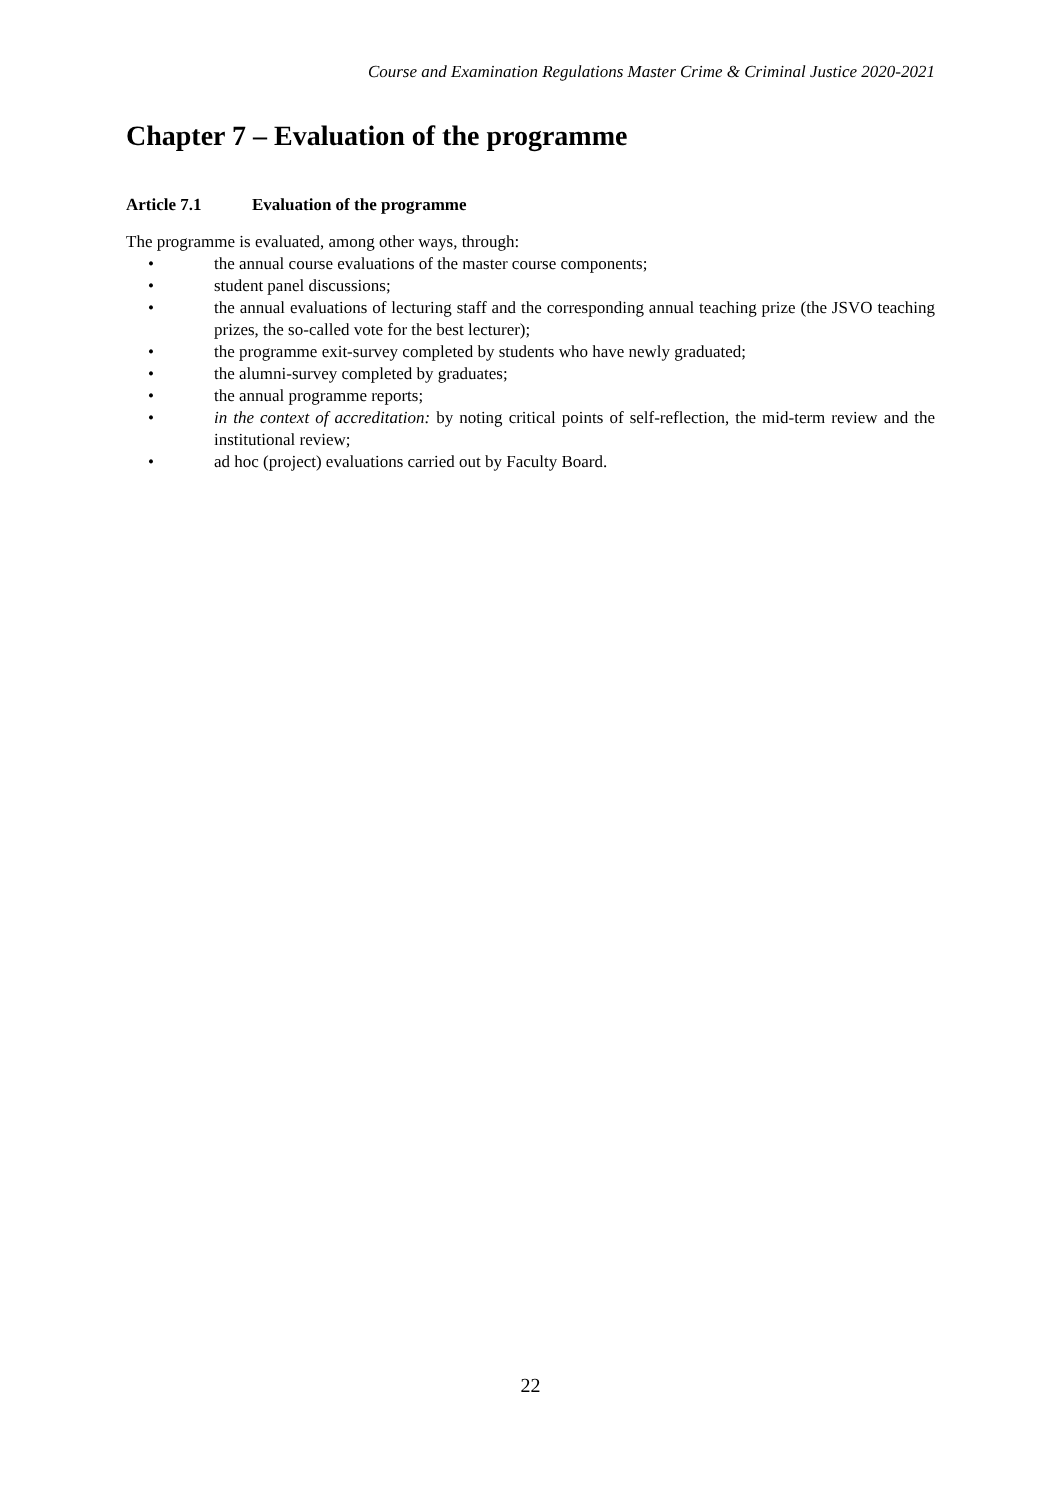Course and Examination Regulations Master Crime & Criminal Justice 2020-2021
Chapter 7 – Evaluation of the programme
Article 7.1 Evaluation of the programme
The programme is evaluated, among other ways, through:
• the annual course evaluations of the master course components;
• student panel discussions;
• the annual evaluations of lecturing staff and the corresponding annual teaching prize (the JSVO teaching prizes, the so-called vote for the best lecturer);
• the programme exit-survey completed by students who have newly graduated;
• the alumni-survey completed by graduates;
• the annual programme reports;
• in the context of accreditation: by noting critical points of self-reflection, the mid-term review and the institutional review;
• ad hoc (project) evaluations carried out by Faculty Board.
22